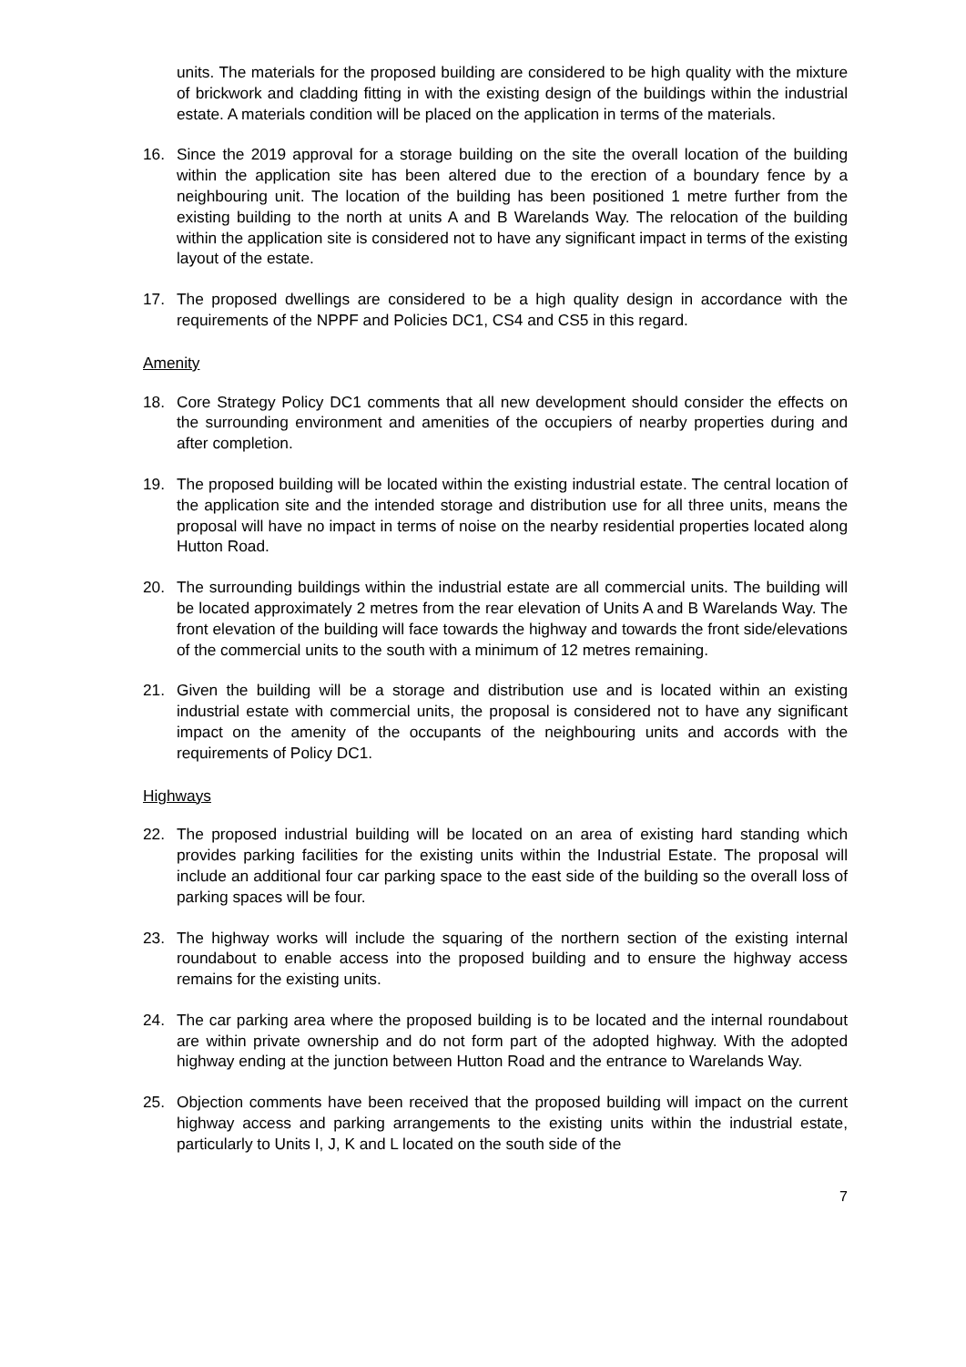units. The materials for the proposed building are considered to be high quality with the mixture of brickwork and cladding fitting in with the existing design of the buildings within the industrial estate. A materials condition will be placed on the application in terms of the materials.
16. Since the 2019 approval for a storage building on the site the overall location of the building within the application site has been altered due to the erection of a boundary fence by a neighbouring unit. The location of the building has been positioned 1 metre further from the existing building to the north at units A and B Warelands Way. The relocation of the building within the application site is considered not to have any significant impact in terms of the existing layout of the estate.
17. The proposed dwellings are considered to be a high quality design in accordance with the requirements of the NPPF and Policies DC1, CS4 and CS5 in this regard.
Amenity
18. Core Strategy Policy DC1 comments that all new development should consider the effects on the surrounding environment and amenities of the occupiers of nearby properties during and after completion.
19. The proposed building will be located within the existing industrial estate. The central location of the application site and the intended storage and distribution use for all three units, means the proposal will have no impact in terms of noise on the nearby residential properties located along Hutton Road.
20. The surrounding buildings within the industrial estate are all commercial units. The building will be located approximately 2 metres from the rear elevation of Units A and B Warelands Way. The front elevation of the building will face towards the highway and towards the front side/elevations of the commercial units to the south with a minimum of 12 metres remaining.
21. Given the building will be a storage and distribution use and is located within an existing industrial estate with commercial units, the proposal is considered not to have any significant impact on the amenity of the occupants of the neighbouring units and accords with the requirements of Policy DC1.
Highways
22. The proposed industrial building will be located on an area of existing hard standing which provides parking facilities for the existing units within the Industrial Estate. The proposal will include an additional four car parking space to the east side of the building so the overall loss of parking spaces will be four.
23. The highway works will include the squaring of the northern section of the existing internal roundabout to enable access into the proposed building and to ensure the highway access remains for the existing units.
24. The car parking area where the proposed building is to be located and the internal roundabout are within private ownership and do not form part of the adopted highway. With the adopted highway ending at the junction between Hutton Road and the entrance to Warelands Way.
25. Objection comments have been received that the proposed building will impact on the current highway access and parking arrangements to the existing units within the industrial estate, particularly to Units I, J, K and L located on the south side of the
7